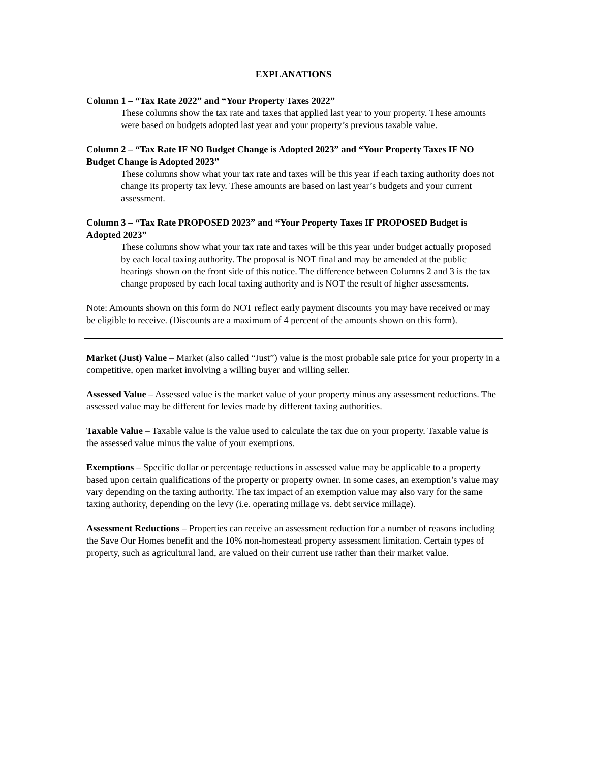EXPLANATIONS
Column 1 – “Tax Rate 2022” and “Your Property Taxes 2022”
These columns show the tax rate and taxes that applied last year to your property. These amounts were based on budgets adopted last year and your property’s previous taxable value.
Column 2 – “Tax Rate IF NO Budget Change is Adopted 2023” and “Your Property Taxes IF NO Budget Change is Adopted 2023”
These columns show what your tax rate and taxes will be this year if each taxing authority does not change its property tax levy. These amounts are based on last year’s budgets and your current assessment.
Column 3 – “Tax Rate PROPOSED 2023” and “Your Property Taxes IF PROPOSED Budget is Adopted 2023”
These columns show what your tax rate and taxes will be this year under budget actually proposed by each local taxing authority. The proposal is NOT final and may be amended at the public hearings shown on the front side of this notice. The difference between Columns 2 and 3 is the tax change proposed by each local taxing authority and is NOT the result of higher assessments.
Note: Amounts shown on this form do NOT reflect early payment discounts you may have received or may be eligible to receive. (Discounts are a maximum of 4 percent of the amounts shown on this form).
Market (Just) Value – Market (also called “Just”) value is the most probable sale price for your property in a competitive, open market involving a willing buyer and willing seller.
Assessed Value – Assessed value is the market value of your property minus any assessment reductions. The assessed value may be different for levies made by different taxing authorities.
Taxable Value – Taxable value is the value used to calculate the tax due on your property. Taxable value is the assessed value minus the value of your exemptions.
Exemptions – Specific dollar or percentage reductions in assessed value may be applicable to a property based upon certain qualifications of the property or property owner. In some cases, an exemption’s value may vary depending on the taxing authority. The tax impact of an exemption value may also vary for the same taxing authority, depending on the levy (i.e. operating millage vs. debt service millage).
Assessment Reductions – Properties can receive an assessment reduction for a number of reasons including the Save Our Homes benefit and the 10% non-homestead property assessment limitation. Certain types of property, such as agricultural land, are valued on their current use rather than their market value.